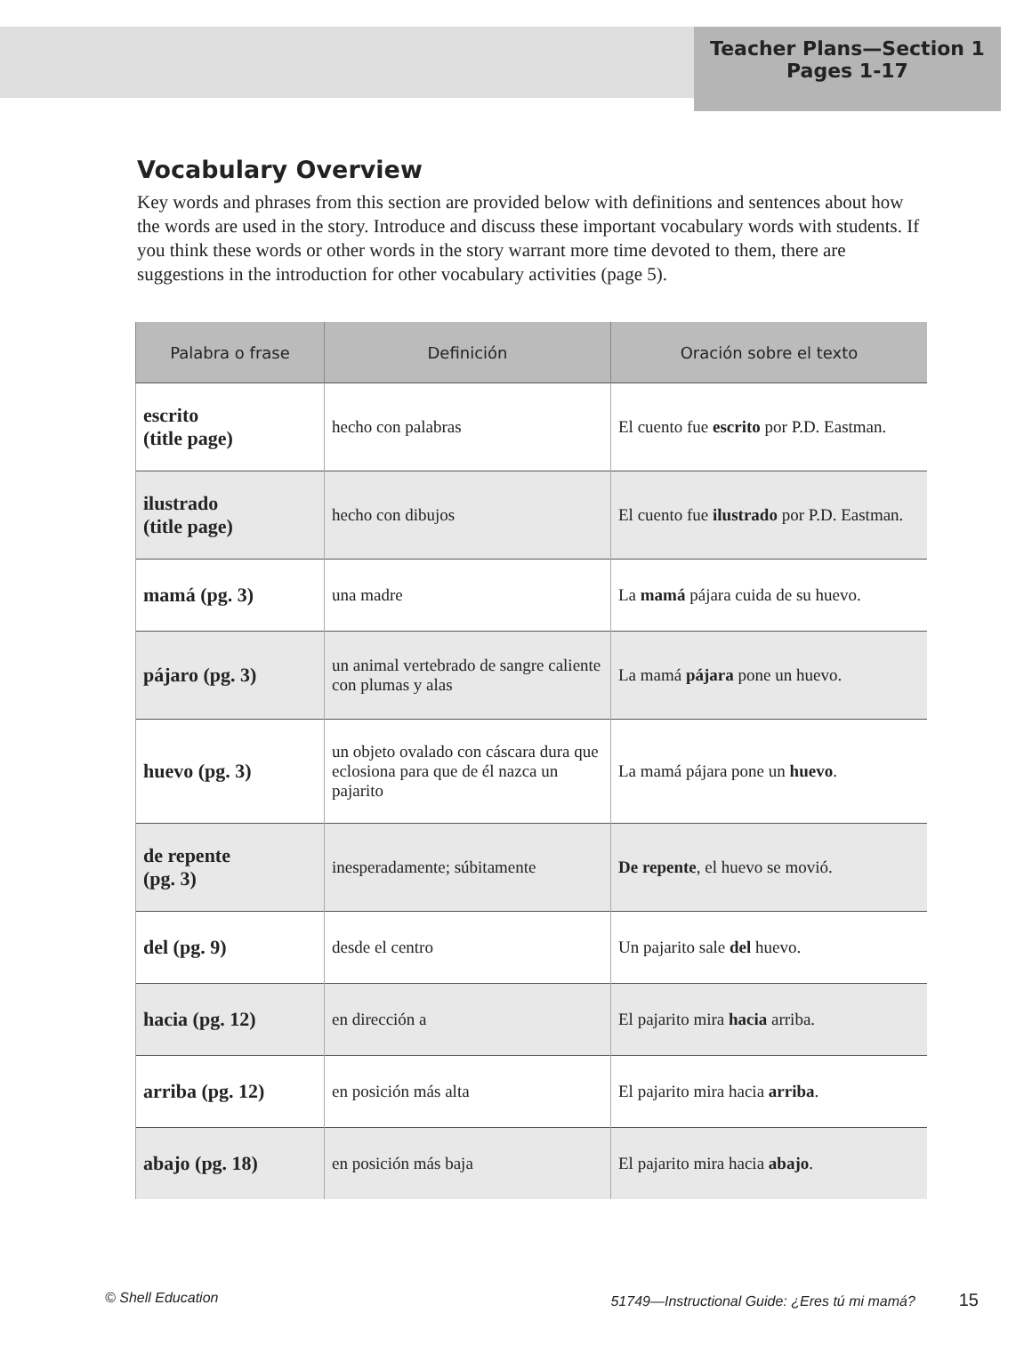Teacher Plans—Section 1
Pages 1-17
Vocabulary Overview
Key words and phrases from this section are provided below with definitions and sentences about how the words are used in the story. Introduce and discuss these important vocabulary words with students. If you think these words or other words in the story warrant more time devoted to them, there are suggestions in the introduction for other vocabulary activities (page 5).
| Palabra o frase | Definición | Oración sobre el texto |
| --- | --- | --- |
| escrito (title page) | hecho con palabras | El cuento fue escrito por P.D. Eastman. |
| ilustrado (title page) | hecho con dibujos | El cuento fue ilustrado por P.D. Eastman. |
| mamá (pg. 3) | una madre | La mamá pájara cuida de su huevo. |
| pájaro (pg. 3) | un animal vertebrado de sangre caliente con plumas y alas | La mamá pájara pone un huevo. |
| huevo (pg. 3) | un objeto ovalado con cáscara dura que eclosiona para que de él nazca un pajarito | La mamá pájara pone un huevo . |
| de repente (pg. 3) | inesperadamente; súbitamente | De repente , el huevo se movió. |
| del (pg. 9) | desde el centro | Un pajarito sale del huevo. |
| hacia (pg. 12) | en dirección a | El pajarito mira hacia arriba. |
| arriba (pg. 12) | en posición más alta | El pajarito mira hacia arriba . |
| abajo (pg. 18) | en posición más baja | El pajarito mira hacia abajo . |
© Shell Education 51749—Instructional Guide: ¿Eres tú mi mamá? 15